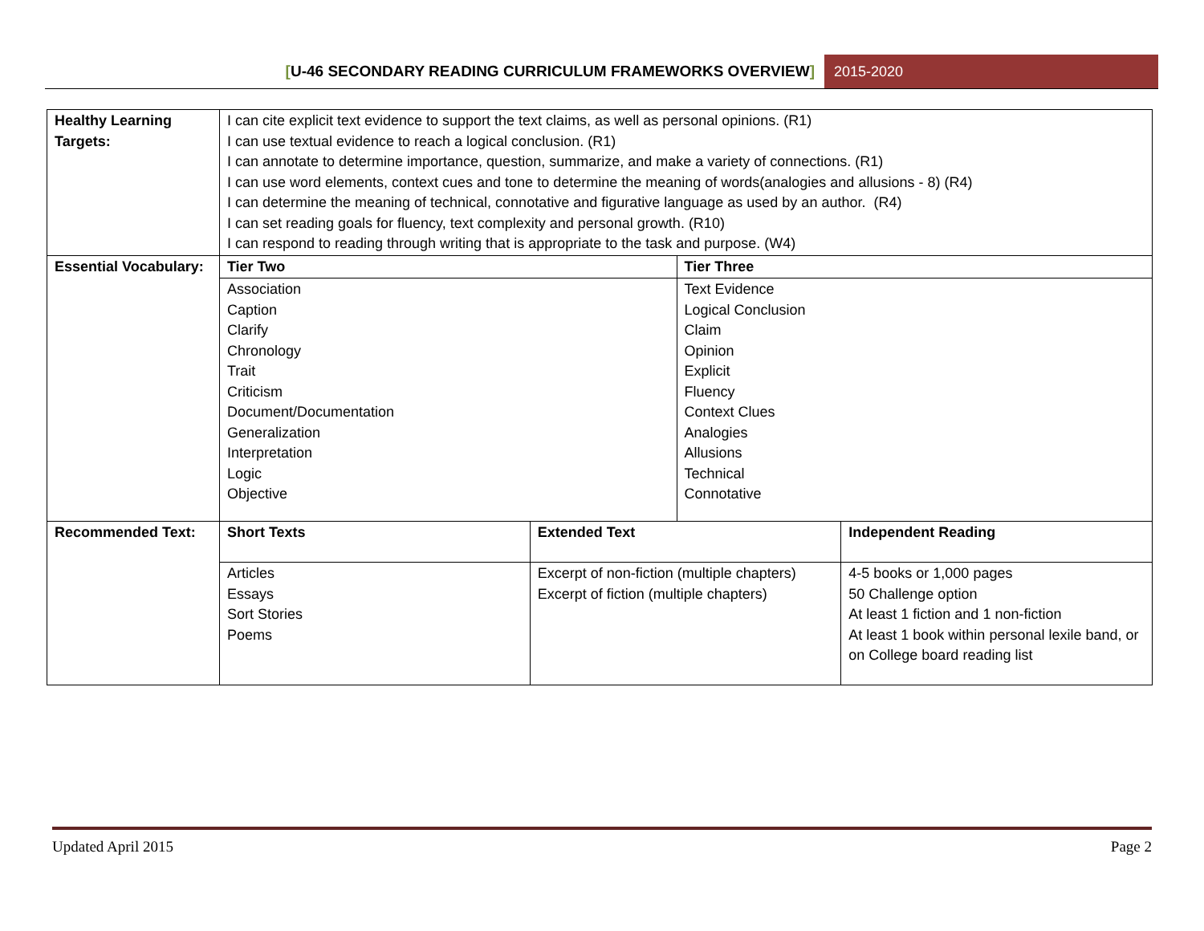[U-46 SECONDARY READING CURRICULUM FRAMEWORKS OVERVIEW]
2015-2020
| Healthy Learning Targets: | I can cite explicit text evidence to support the text claims, as well as personal opinions. (R1) I can use textual evidence to reach a logical conclusion. (R1) I can annotate to determine importance, question, summarize, and make a variety of connections. (R1) I can use word elements, context cues and tone to determine the meaning of words(analogies and allusions - 8) (R4) I can determine the meaning of technical, connotative and figurative language as used by an author. (R4) I can set reading goals for fluency, text complexity and personal growth. (R10) I can respond to reading through writing that is appropriate to the task and purpose. (W4) | | | |
| Essential Vocabulary: | Tier Two | | Tier Three | |
| | Association Caption Clarify Chronology Trait Criticism Document/Documentation Generalization Interpretation Logic Objective | | Text Evidence Logical Conclusion Claim Opinion Explicit Fluency Context Clues Analogies Allusions Technical Connotative | |
| Recommended Text: | Short Texts | Extended Text | | Independent Reading |
| | Articles Essays Sort Stories Poems | Excerpt of non-fiction (multiple chapters) Excerpt of fiction (multiple chapters) | | 4-5 books or 1,000 pages 50 Challenge option At least 1 fiction and 1 non-fiction At least 1 book within personal lexile band, or on College board reading list |
Updated April 2015 Page 2